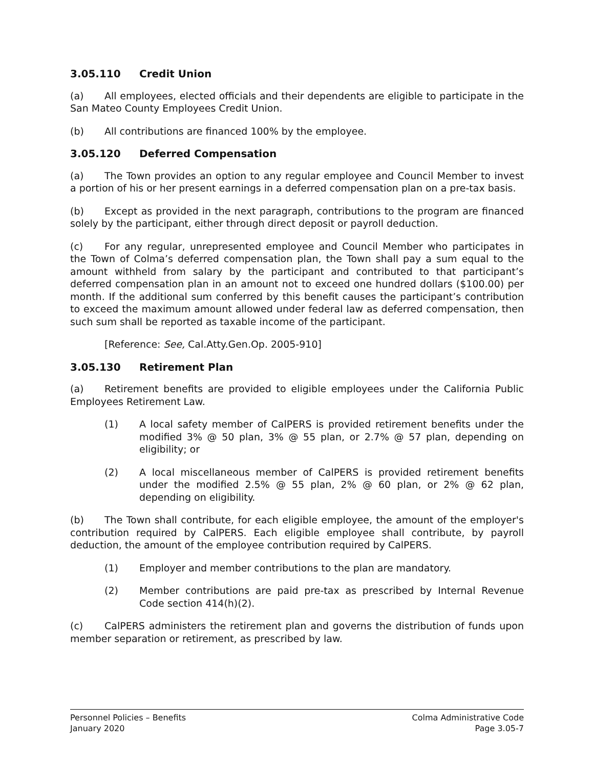3.05.110 Credit Union
(a) All employees, elected officials and their dependents are eligible to participate in the San Mateo County Employees Credit Union.
(b) All contributions are financed 100% by the employee.
3.05.120 Deferred Compensation
(a) The Town provides an option to any regular employee and Council Member to invest a portion of his or her present earnings in a deferred compensation plan on a pre-tax basis.
(b) Except as provided in the next paragraph, contributions to the program are financed solely by the participant, either through direct deposit or payroll deduction.
(c) For any regular, unrepresented employee and Council Member who participates in the Town of Colma’s deferred compensation plan, the Town shall pay a sum equal to the amount withheld from salary by the participant and contributed to that participant’s deferred compensation plan in an amount not to exceed one hundred dollars ($100.00) per month. If the additional sum conferred by this benefit causes the participant’s contribution to exceed the maximum amount allowed under federal law as deferred compensation, then such sum shall be reported as taxable income of the participant.
[Reference: See, Cal.Atty.Gen.Op. 2005-910]
3.05.130 Retirement Plan
(a) Retirement benefits are provided to eligible employees under the California Public Employees Retirement Law.
(1) A local safety member of CalPERS is provided retirement benefits under the modified 3% @ 50 plan, 3% @ 55 plan, or 2.7% @ 57 plan, depending on eligibility; or
(2) A local miscellaneous member of CalPERS is provided retirement benefits under the modified 2.5% @ 55 plan, 2% @ 60 plan, or 2% @ 62 plan, depending on eligibility.
(b) The Town shall contribute, for each eligible employee, the amount of the employer's contribution required by CalPERS. Each eligible employee shall contribute, by payroll deduction, the amount of the employee contribution required by CalPERS.
(1) Employer and member contributions to the plan are mandatory.
(2) Member contributions are paid pre-tax as prescribed by Internal Revenue Code section 414(h)(2).
(c) CalPERS administers the retirement plan and governs the distribution of funds upon member separation or retirement, as prescribed by law.
Personnel Policies – Benefits
January 2020
Colma Administrative Code
Page 3.05-7